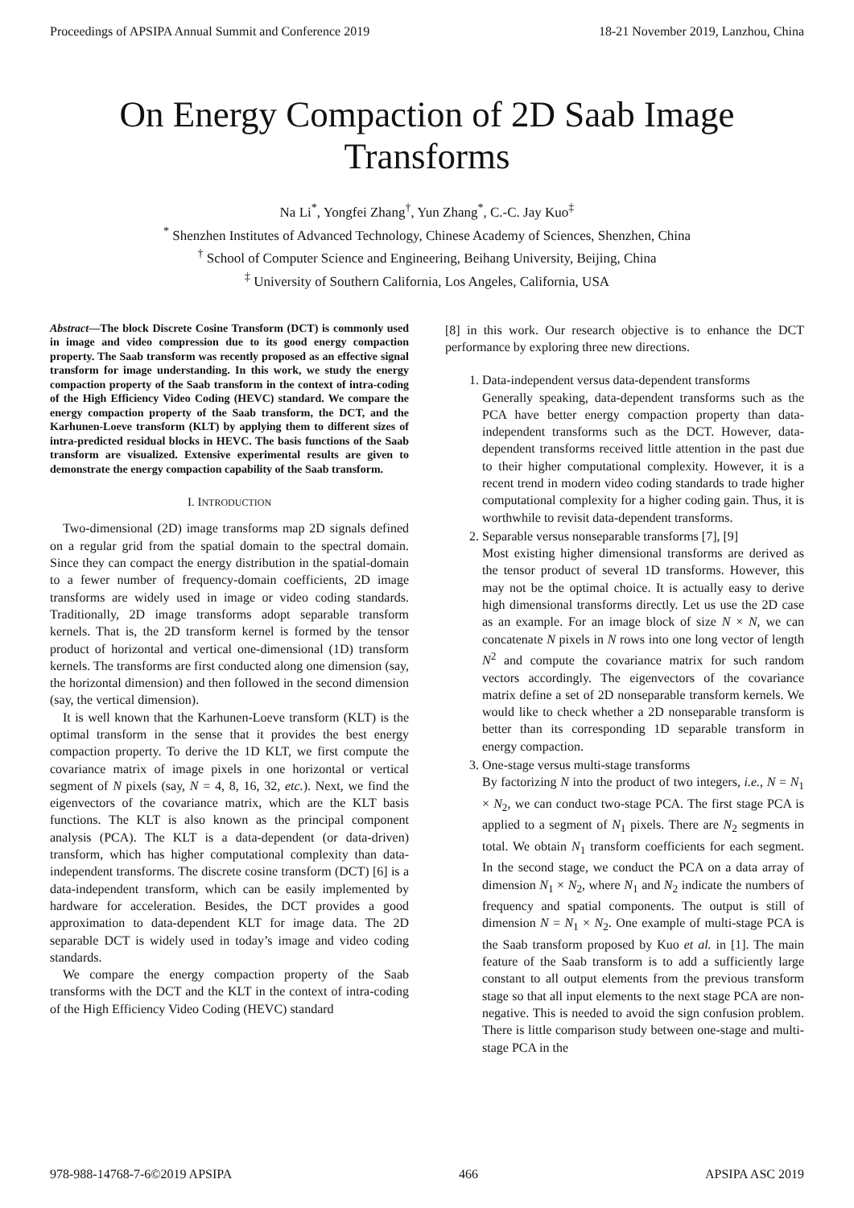Proceedings of APSIPA Annual Summit and Conference 2019 18-21 November 2019, Lanzhou, China
On Energy Compaction of 2D Saab Image Transforms
Na Li<sup>*</sup>, Yongfei Zhang<sup>†</sup>, Yun Zhang<sup>*</sup>, C.-C. Jay Kuo<sup>‡</sup>
<sup>*</sup> Shenzhen Institutes of Advanced Technology, Chinese Academy of Sciences, Shenzhen, China
<sup>†</sup> School of Computer Science and Engineering, Beihang University, Beijing, China
<sup>‡</sup> University of Southern California, Los Angeles, California, USA
Abstract—The block Discrete Cosine Transform (DCT) is commonly used in image and video compression due to its good energy compaction property. The Saab transform was recently proposed as an effective signal transform for image understanding. In this work, we study the energy compaction property of the Saab transform in the context of intra-coding of the High Efficiency Video Coding (HEVC) standard. We compare the energy compaction property of the Saab transform, the DCT, and the Karhunen-Loeve transform (KLT) by applying them to different sizes of intra-predicted residual blocks in HEVC. The basis functions of the Saab transform are visualized. Extensive experimental results are given to demonstrate the energy compaction capability of the Saab transform.
I. INTRODUCTION
Two-dimensional (2D) image transforms map 2D signals defined on a regular grid from the spatial domain to the spectral domain. Since they can compact the energy distribution in the spatial-domain to a fewer number of frequency-domain coefficients, 2D image transforms are widely used in image or video coding standards. Traditionally, 2D image transforms adopt separable transform kernels. That is, the 2D transform kernel is formed by the tensor product of horizontal and vertical one-dimensional (1D) transform kernels. The transforms are first conducted along one dimension (say, the horizontal dimension) and then followed in the second dimension (say, the vertical dimension).
It is well known that the Karhunen-Loeve transform (KLT) is the optimal transform in the sense that it provides the best energy compaction property. To derive the 1D KLT, we first compute the covariance matrix of image pixels in one horizontal or vertical segment of N pixels (say, N = 4, 8, 16, 32, etc.). Next, we find the eigenvectors of the covariance matrix, which are the KLT basis functions. The KLT is also known as the principal component analysis (PCA). The KLT is a data-dependent (or data-driven) transform, which has higher computational complexity than data-independent transforms. The discrete cosine transform (DCT) [6] is a data-independent transform, which can be easily implemented by hardware for acceleration. Besides, the DCT provides a good approximation to data-dependent KLT for image data. The 2D separable DCT is widely used in today’s image and video coding standards.
We compare the energy compaction property of the Saab transforms with the DCT and the KLT in the context of intra-coding of the High Efficiency Video Coding (HEVC) standard
[8] in this work. Our research objective is to enhance the DCT performance by exploring three new directions.
1. Data-independent versus data-dependent transforms
Generally speaking, data-dependent transforms such as the PCA have better energy compaction property than data-independent transforms such as the DCT. However, data-dependent transforms received little attention in the past due to their higher computational complexity. However, it is a recent trend in modern video coding standards to trade higher computational complexity for a higher coding gain. Thus, it is worthwhile to revisit data-dependent transforms.
2. Separable versus nonseparable transforms [7], [9]
Most existing higher dimensional transforms are derived as the tensor product of several 1D transforms. However, this may not be the optimal choice. It is actually easy to derive high dimensional transforms directly. Let us use the 2D case as an example. For an image block of size N × N, we can concatenate N pixels in N rows into one long vector of length N<sup>2</sup> and compute the covariance matrix for such random vectors accordingly. The eigenvectors of the covariance matrix define a set of 2D nonseparable transform kernels. We would like to check whether a 2D nonseparable transform is better than its corresponding 1D separable transform in energy compaction.
3. One-stage versus multi-stage transforms
By factorizing N into the product of two integers, i.e., N = N<sub>1</sub> × N<sub>2</sub>, we can conduct two-stage PCA. The first stage PCA is applied to a segment of N<sub>1</sub> pixels. There are N<sub>2</sub> segments in total. We obtain N<sub>1</sub> transform coefficients for each segment. In the second stage, we conduct the PCA on a data array of dimension N<sub>1</sub> × N<sub>2</sub>, where N<sub>1</sub> and N<sub>2</sub> indicate the numbers of frequency and spatial components. The output is still of dimension N = N<sub>1</sub> × N<sub>2</sub>. One example of multi-stage PCA is the Saab transform proposed by Kuo et al. in [1]. The main feature of the Saab transform is to add a sufficiently large constant to all output elements from the previous transform stage so that all input elements to the next stage PCA are non-negative. This is needed to avoid the sign confusion problem. There is little comparison study between one-stage and multi-stage PCA in the
978-988-14768-7-6©2019 APSIPA 466 APSIPA ASC 2019